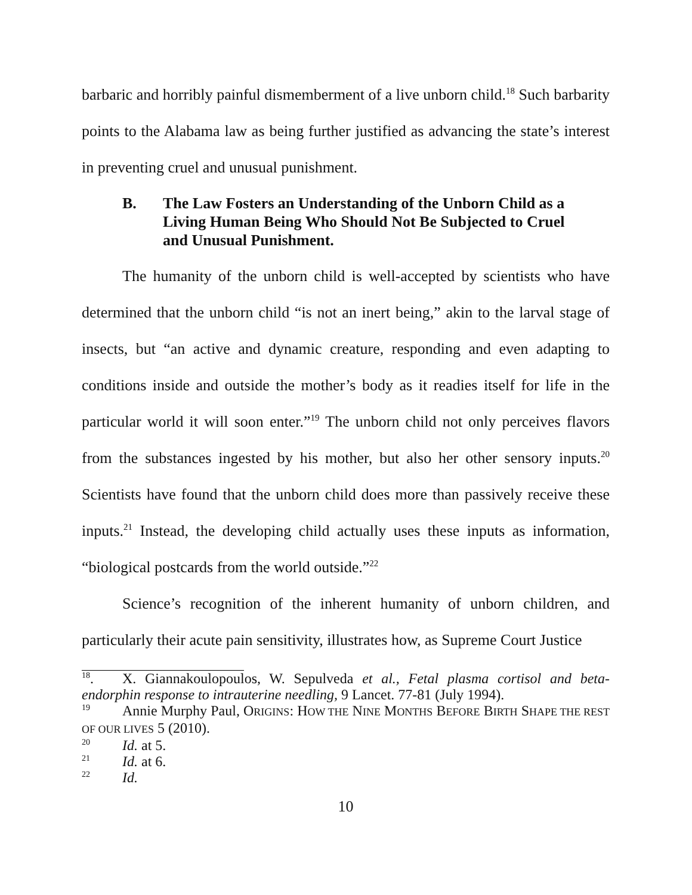barbaric and horribly painful dismemberment of a live unborn child.<sup>18</sup> Such barbarity points to the Alabama law as being further justified as advancing the state’s interest in preventing cruel and unusual punishment.
B. The Law Fosters an Understanding of the Unborn Child as a Living Human Being Who Should Not Be Subjected to Cruel and Unusual Punishment.
The humanity of the unborn child is well-accepted by scientists who have determined that the unborn child “is not an inert being,” akin to the larval stage of insects, but “an active and dynamic creature, responding and even adapting to conditions inside and outside the mother’s body as it readies itself for life in the particular world it will soon enter.”<sup>19</sup> The unborn child not only perceives flavors from the substances ingested by his mother, but also her other sensory inputs.<sup>20</sup> Scientists have found that the unborn child does more than passively receive these inputs.<sup>21</sup> Instead, the developing child actually uses these inputs as information, “biological postcards from the world outside.”<sup>22</sup>
Science’s recognition of the inherent humanity of unborn children, and particularly their acute pain sensitivity, illustrates how, as Supreme Court Justice
<sup>18</sup>. X. Giannakoulopoulos, W. Sepulveda et al., Fetal plasma cortisol and beta-endorphin response to intrauterine needling, 9 Lancet. 77-81 (July 1994).
<sup>19</sup> Annie Murphy Paul, ORIGINS: HOW THE NINE MONTHS BEFORE BIRTH SHAPE THE REST OF OUR LIVES 5 (2010).
<sup>20</sup> Id. at 5.
<sup>21</sup> Id. at 6.
<sup>22</sup> Id.
10